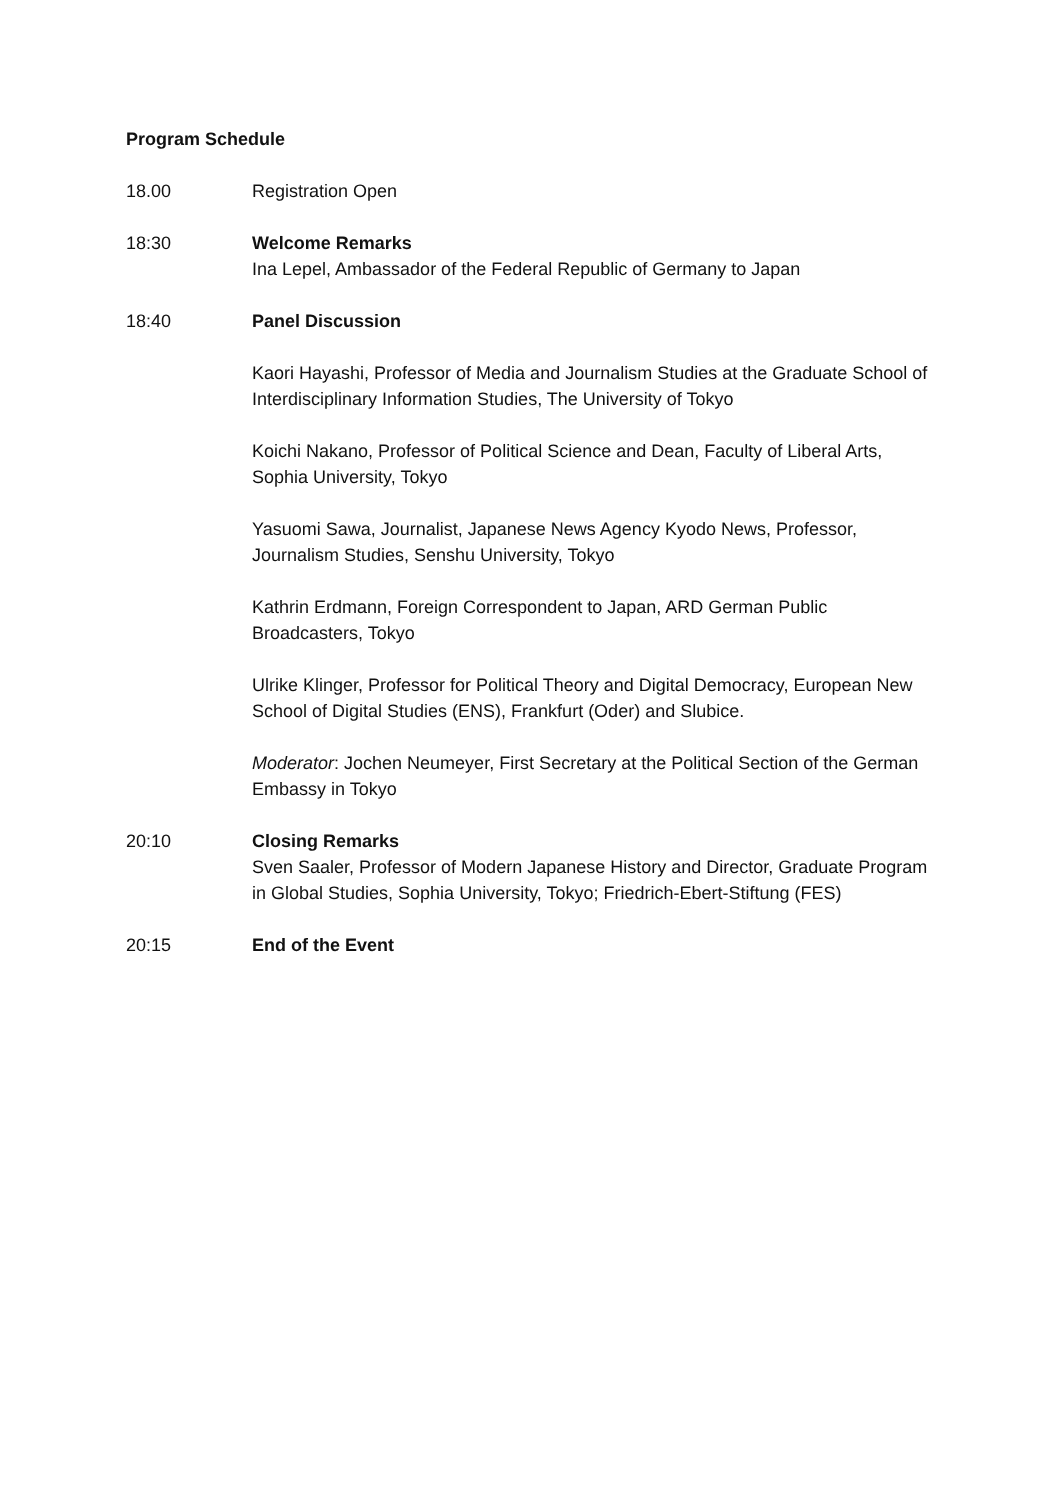Program Schedule
18.00 Registration Open
18:30 Welcome Remarks
Ina Lepel, Ambassador of the Federal Republic of Germany to Japan
18:40 Panel Discussion
Kaori Hayashi, Professor of Media and Journalism Studies at the Graduate School of Interdisciplinary Information Studies, The University of Tokyo
Koichi Nakano, Professor of Political Science and Dean, Faculty of Liberal Arts, Sophia University, Tokyo
Yasuomi Sawa, Journalist, Japanese News Agency Kyodo News, Professor, Journalism Studies, Senshu University, Tokyo
Kathrin Erdmann, Foreign Correspondent to Japan, ARD German Public Broadcasters, Tokyo
Ulrike Klinger, Professor for Political Theory and Digital Democracy, European New School of Digital Studies (ENS), Frankfurt (Oder) and Slubice.
Moderator: Jochen Neumeyer, First Secretary at the Political Section of the German Embassy in Tokyo
20:10 Closing Remarks
Sven Saaler, Professor of Modern Japanese History and Director, Graduate Program in Global Studies, Sophia University, Tokyo; Friedrich-Ebert-Stiftung (FES)
20:15 End of the Event